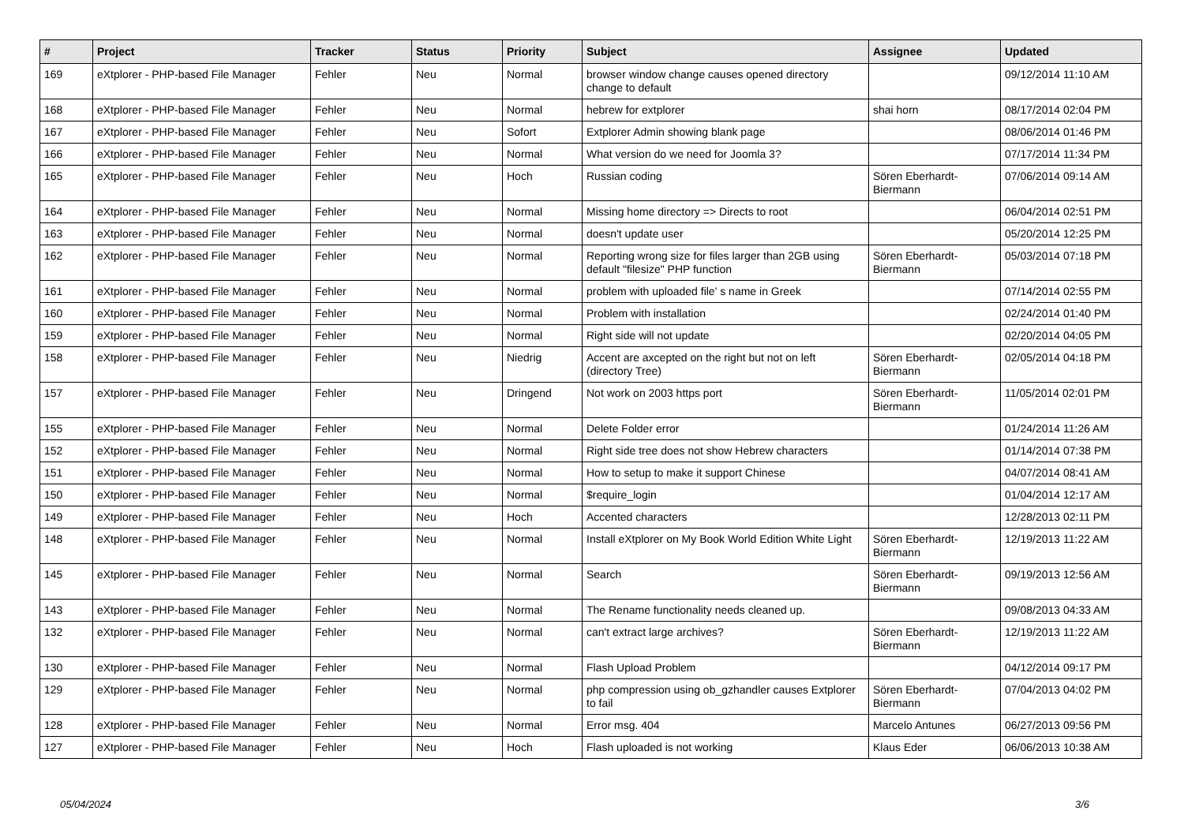| # | Project | Tracker | Status | Priority | Subject | Assignee | Updated |
| --- | --- | --- | --- | --- | --- | --- | --- |
| 169 | eXtplorer - PHP-based File Manager | Fehler | Neu | Normal | browser window change causes opened directory change to default | | 09/12/2014 11:10 AM |
| 168 | eXtplorer - PHP-based File Manager | Fehler | Neu | Normal | hebrew for extplorer | shai horn | 08/17/2014 02:04 PM |
| 167 | eXtplorer - PHP-based File Manager | Fehler | Neu | Sofort | Extplorer Admin showing blank page | | 08/06/2014 01:46 PM |
| 166 | eXtplorer - PHP-based File Manager | Fehler | Neu | Normal | What version do we need for Joomla 3? | | 07/17/2014 11:34 PM |
| 165 | eXtplorer - PHP-based File Manager | Fehler | Neu | Hoch | Russian coding | Sören Eberhardt-Biermann | 07/06/2014 09:14 AM |
| 164 | eXtplorer - PHP-based File Manager | Fehler | Neu | Normal | Missing home directory => Directs to root | | 06/04/2014 02:51 PM |
| 163 | eXtplorer - PHP-based File Manager | Fehler | Neu | Normal | doesn't update user | | 05/20/2014 12:25 PM |
| 162 | eXtplorer - PHP-based File Manager | Fehler | Neu | Normal | Reporting wrong size for files larger than 2GB using default "filesize" PHP function | Sören Eberhardt-Biermann | 05/03/2014 07:18 PM |
| 161 | eXtplorer - PHP-based File Manager | Fehler | Neu | Normal | problem with uploaded file' s name in Greek | | 07/14/2014 02:55 PM |
| 160 | eXtplorer - PHP-based File Manager | Fehler | Neu | Normal | Problem with installation | | 02/24/2014 01:40 PM |
| 159 | eXtplorer - PHP-based File Manager | Fehler | Neu | Normal | Right side will not update | | 02/20/2014 04:05 PM |
| 158 | eXtplorer - PHP-based File Manager | Fehler | Neu | Niedrig | Accent are axcepted on the right but not on left (directory Tree) | Sören Eberhardt-Biermann | 02/05/2014 04:18 PM |
| 157 | eXtplorer - PHP-based File Manager | Fehler | Neu | Dringend | Not work on 2003 https port | Sören Eberhardt-Biermann | 11/05/2014 02:01 PM |
| 155 | eXtplorer - PHP-based File Manager | Fehler | Neu | Normal | Delete Folder error | | 01/24/2014 11:26 AM |
| 152 | eXtplorer - PHP-based File Manager | Fehler | Neu | Normal | Right side tree does not show Hebrew characters | | 01/14/2014 07:38 PM |
| 151 | eXtplorer - PHP-based File Manager | Fehler | Neu | Normal | How to setup to make it support Chinese | | 04/07/2014 08:41 AM |
| 150 | eXtplorer - PHP-based File Manager | Fehler | Neu | Normal | $require_login | | 01/04/2014 12:17 AM |
| 149 | eXtplorer - PHP-based File Manager | Fehler | Neu | Hoch | Accented characters | | 12/28/2013 02:11 PM |
| 148 | eXtplorer - PHP-based File Manager | Fehler | Neu | Normal | Install eXtplorer on My Book World Edition White Light | Sören Eberhardt-Biermann | 12/19/2013 11:22 AM |
| 145 | eXtplorer - PHP-based File Manager | Fehler | Neu | Normal | Search | Sören Eberhardt-Biermann | 09/19/2013 12:56 AM |
| 143 | eXtplorer - PHP-based File Manager | Fehler | Neu | Normal | The Rename functionality needs cleaned up. | | 09/08/2013 04:33 AM |
| 132 | eXtplorer - PHP-based File Manager | Fehler | Neu | Normal | can't extract large archives? | Sören Eberhardt-Biermann | 12/19/2013 11:22 AM |
| 130 | eXtplorer - PHP-based File Manager | Fehler | Neu | Normal | Flash Upload Problem | | 04/12/2014 09:17 PM |
| 129 | eXtplorer - PHP-based File Manager | Fehler | Neu | Normal | php compression using ob_gzhandler causes Extplorer to fail | Sören Eberhardt-Biermann | 07/04/2013 04:02 PM |
| 128 | eXtplorer - PHP-based File Manager | Fehler | Neu | Normal | Error msg. 404 | Marcelo Antunes | 06/27/2013 09:56 PM |
| 127 | eXtplorer - PHP-based File Manager | Fehler | Neu | Hoch | Flash uploaded is not working | Klaus Eder | 06/06/2013 10:38 AM |
05/04/2024 3/6